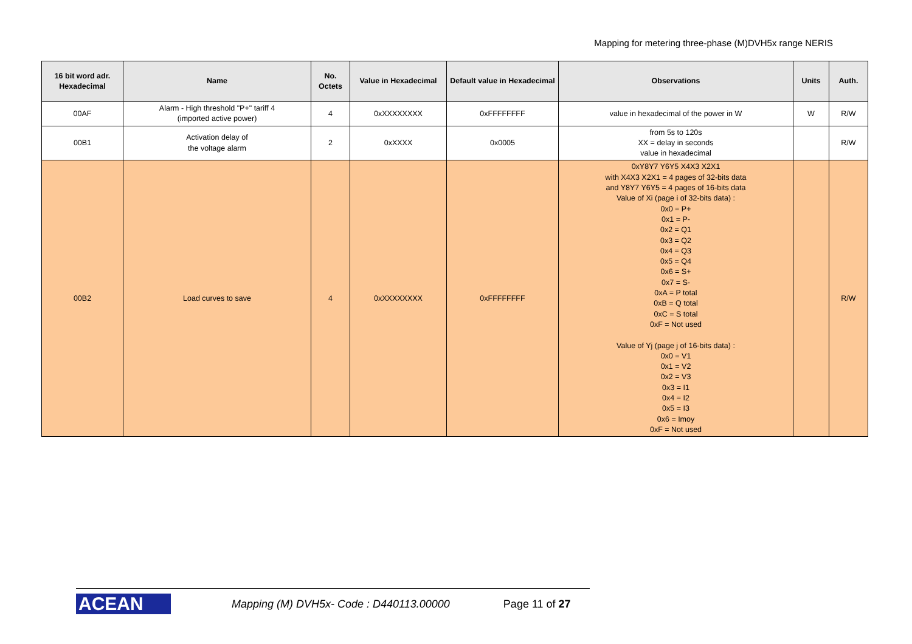Mapping for metering three-phase (M)DVH5x range NERIS
| 16 bit word adr. Hexadecimal | Name | No. Octets | Value in Hexadecimal | Default value in Hexadecimal | Observations | Units | Auth. |
| --- | --- | --- | --- | --- | --- | --- | --- |
| 00AF | Alarm - High threshold "P+" tariff 4 (imported active power) | 4 | 0xXXXXXXXX | 0xFFFFFFFF | value in hexadecimal of the power in W | W | R/W |
| 00B1 | Activation delay of the voltage alarm | 2 | 0xXXXX | 0x0005 | from 5s to 120s XX = delay in seconds value in hexadecimal | | R/W |
| 00B2 | Load curves to save | 4 | 0xXXXXXXXX | 0xFFFFFFFF | 0xY8Y7 Y6Y5 X4X3 X2X1 with X4X3 X2X1 = 4 pages of 32-bits data and Y8Y7 Y6Y5 = 4 pages of 16-bits data Value of Xi (page i of 32-bits data) : 0x0 = P+ 0x1 = P- 0x2 = Q1 0x3 = Q2 0x4 = Q3 0x5 = Q4 0x6 = S+ 0x7 = S- 0xA = P total 0xB = Q total 0xC = S total 0xF = Not used Value of Yj (page j of 16-bits data) : 0x0 = V1 0x1 = V2 0x2 = V3 0x3 = I1 0x4 = I2 0x5 = I3 0x6 = Imoy 0xF = Not used | | R/W |
ACEAN
Mapping (M) DVH5x- Code : D440113.00000 Page 11 of 27